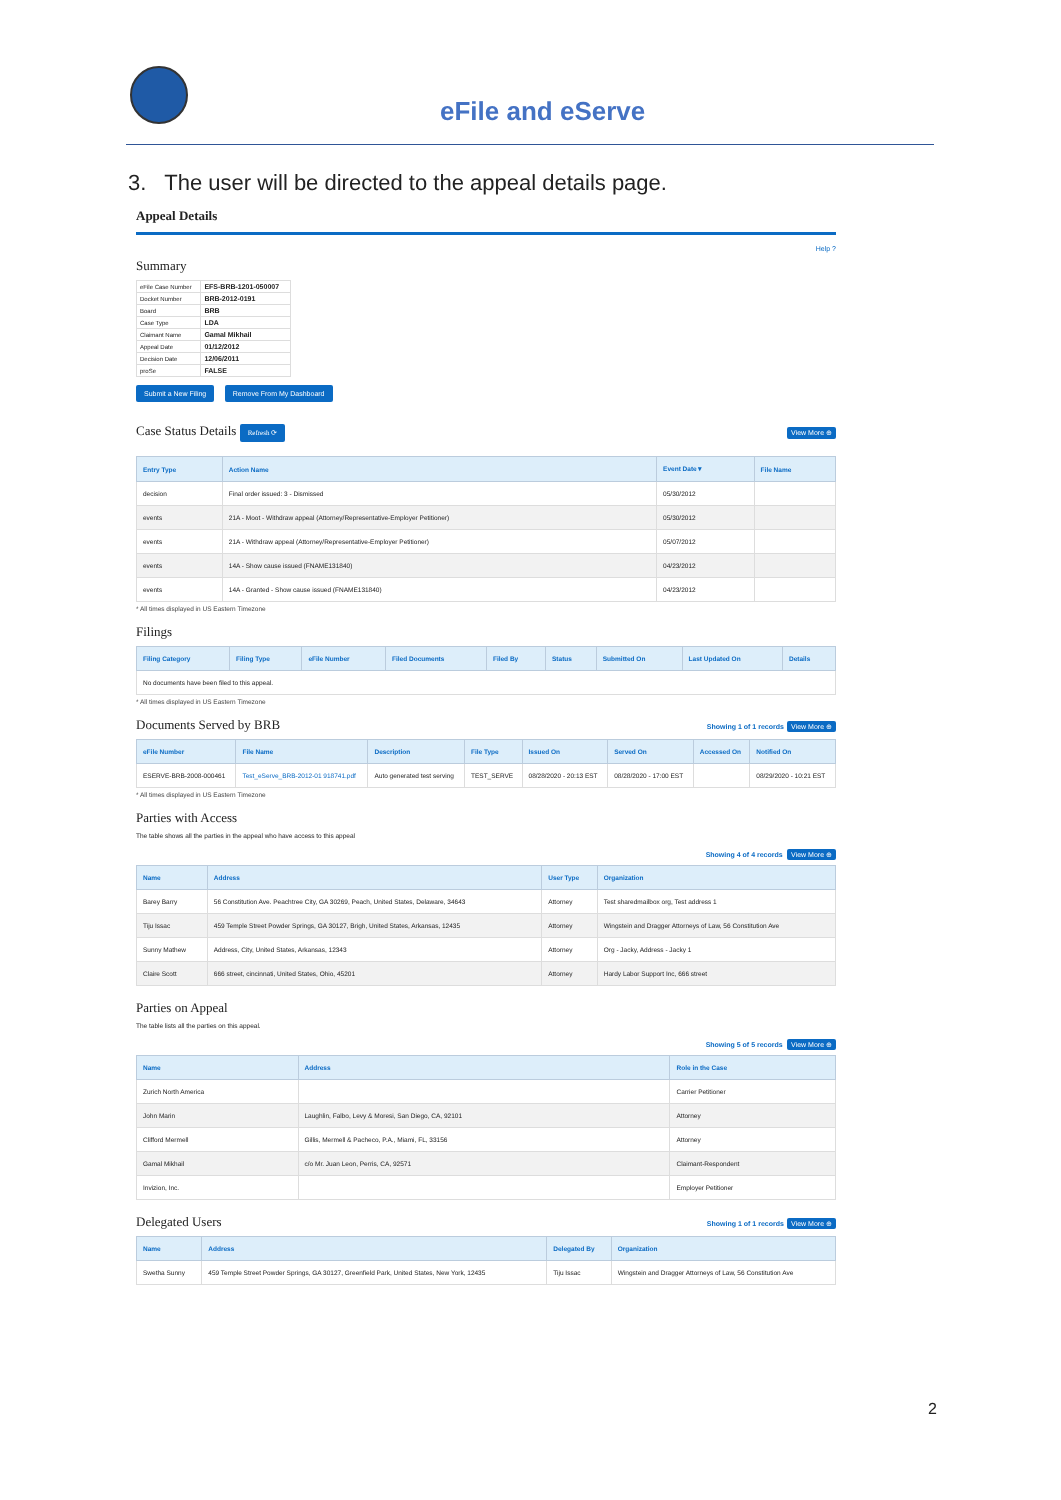eFile and eServe
3. The user will be directed to the appeal details page.
Appeal Details
Help ?
Summary
| eFile Case Number | EFS-BRB-1201-050007 |
| Docket Number | BRB-2012-0191 |
| Board | BRB |
| Case Type | LDA |
| Claimant Name | Gamal Mikhail |
| Appeal Date | 01/12/2012 |
| Decision Date | 12/06/2011 |
| proSe | FALSE |
Submit a New Filing Remove From My Dashboard
Case Status Details Refresh ⟳ View More ⊕
| Entry Type | Action Name | Event Date ▾ | File Name |
| --- | --- | --- | --- |
| decision | Final order issued: 3 - Dismissed | 05/30/2012 | |
| events | 21A - Moot - Withdraw appeal (Attorney/Representative-Employer Petitioner) | 05/30/2012 | |
| events | 21A - Withdraw appeal (Attorney/Representative-Employer Petitioner) | 05/07/2012 | |
| events | 14A - Show cause issued (FNAME131840) | 04/23/2012 | |
| events | 14A - Granted - Show cause issued (FNAME131840) | 04/23/2012 | |
* All times displayed in US Eastern Timezone
Filings
| Filing Category | Filing Type | eFile Number | Filed Documents | Filed By | Status | Submitted On | Last Updated On | Details |
| --- | --- | --- | --- | --- | --- | --- | --- | --- |
| No documents have been filed to this appeal. | | | | | | | | |
* All times displayed in US Eastern Timezone
Documents Served by BRB Showing 1 of 1 records View More ⊕
| eFile Number | File Name | Description | File Type | Issued On | Served On | Accessed On | Notified On |
| --- | --- | --- | --- | --- | --- | --- | --- |
| ESERVE-BRB-2008-000461 | Test_eServe_BRB-2012-01 918741.pdf | Auto generated test serving | TEST_SERVE | 08/28/2020 - 20:13 EST | 08/28/2020 - 17:00 EST | | 08/29/2020 - 10:21 EST |
* All times displayed in US Eastern Timezone
Parties with Access
The table shows all the parties in the appeal who have access to this appeal
Showing 4 of 4 records View More ⊕
| Name | Address | User Type | Organization |
| --- | --- | --- | --- |
| Barey Barry | 56 Constitution Ave. Peachtree City, GA 30269, Peach, United States, Delaware, 34643 | Attorney | Test sharedmailbox org, Test address 1 |
| Tiju Issac | 459 Temple Street Powder Springs, GA 30127, Brigh, United States, Arkansas, 12435 | Attorney | Wingstein and Dragger Attorneys of Law, 56 Constitution Ave |
| Sunny Mathew | Address, City, United States, Arkansas, 12343 | Attorney | Org - Jacky, Address - Jacky 1 |
| Claire Scott | 666 street, cincinnati, United States, Ohio, 45201 | Attorney | Hardy Labor Support Inc, 666 street |
Parties on Appeal
The table lists all the parties on this appeal.
Showing 5 of 5 records View More ⊕
| Name | Address | Role in the Case |
| --- | --- | --- |
| Zurich North America | | Carrier Petitioner |
| John Marin | Laughlin, Falbo, Levy & Moresi, San Diego, CA, 92101 | Attorney |
| Clifford Mermell | Gillis, Mermell & Pacheco, P.A., Miami, FL, 33156 | Attorney |
| Gamal Mikhail | c/o Mr. Juan Leon, Perris, CA, 92571 | Claimant-Respondent |
| Invizion, Inc. | | Employer Petitioner |
Delegated Users Showing 1 of 1 records View More ⊕
| Name | Address | Delegated By | Organization |
| --- | --- | --- | --- |
| Swetha Sunny | 459 Temple Street Powder Springs, GA 30127, Greenfield Park, United States, New York, 12435 | Tiju Issac | Wingstein and Dragger Attorneys of Law, 56 Constitution Ave |
2